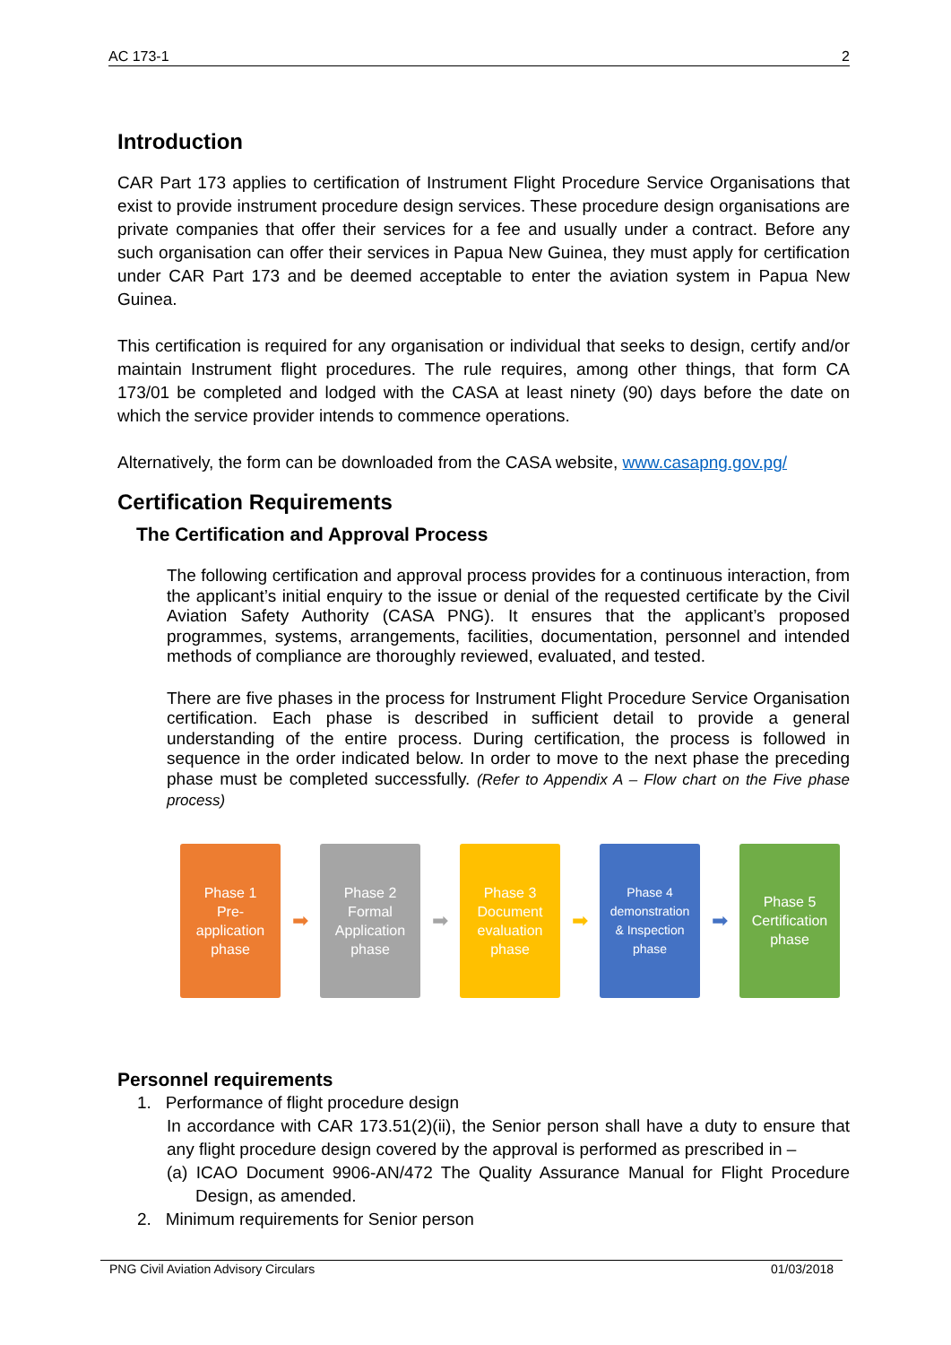AC 173-1 2
Introduction
CAR Part 173 applies to certification of Instrument Flight Procedure Service Organisations that exist to provide instrument procedure design services. These procedure design organisations are private companies that offer their services for a fee and usually under a contract. Before any such organisation can offer their services in Papua New Guinea, they must apply for certification under CAR Part 173 and be deemed acceptable to enter the aviation system in Papua New Guinea.
This certification is required for any organisation or individual that seeks to design, certify and/or maintain Instrument flight procedures. The rule requires, among other things, that form CA 173/01 be completed and lodged with the CASA at least ninety (90) days before the date on which the service provider intends to commence operations.
Alternatively, the form can be downloaded from the CASA website, www.casapng.gov.pg/
Certification Requirements
The Certification and Approval Process
The following certification and approval process provides for a continuous interaction, from the applicant’s initial enquiry to the issue or denial of the requested certificate by the Civil Aviation Safety Authority (CASA PNG). It ensures that the applicant’s proposed programmes, systems, arrangements, facilities, documentation, personnel and intended methods of compliance are thoroughly reviewed, evaluated, and tested.
There are five phases in the process for Instrument Flight Procedure Service Organisation certification. Each phase is described in sufficient detail to provide a general understanding of the entire process. During certification, the process is followed in sequence in the order indicated below. In order to move to the next phase the preceding phase must be completed successfully. (Refer to Appendix A – Flow chart on the Five phase process)
Phase 1
Pre-
application
phase
➡
Phase 2
Formal
Application
phase
➡
Phase 3
Document
evaluation
phase
➡
Phase 4
demonstration
& Inspection
phase
➡
Phase 5
Certification
phase
Personnel requirements
1. Performance of flight procedure design
In accordance with CAR 173.51(2)(ii), the Senior person shall have a duty to ensure that any flight procedure design covered by the approval is performed as prescribed in –
(a) ICAO Document 9906-AN/472 The Quality Assurance Manual for Flight Procedure Design, as amended.
2. Minimum requirements for Senior person
PNG Civil Aviation Advisory Circulars 01/03/2018